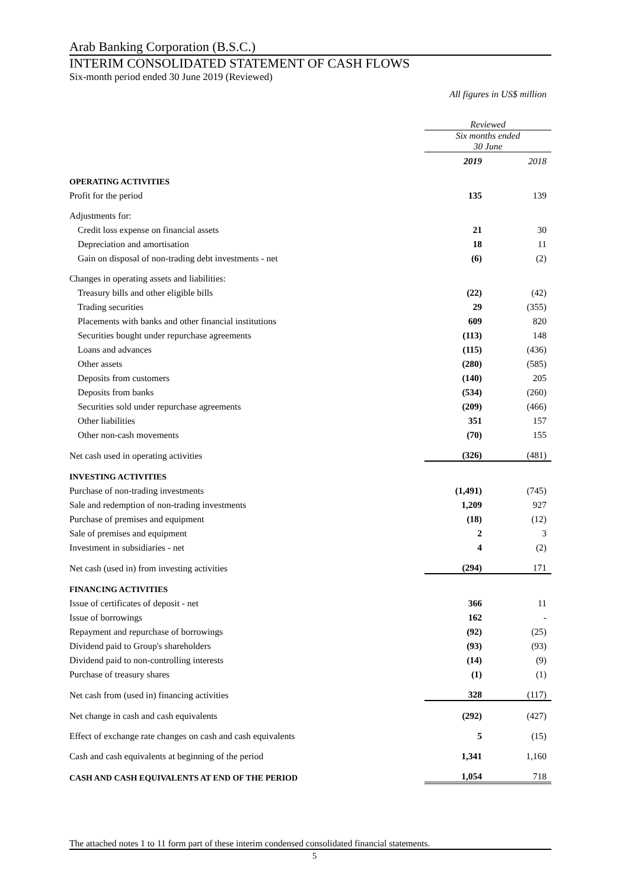Arab Banking Corporation (B.S.C.)
INTERIM CONSOLIDATED STATEMENT OF CASH FLOWS
Six-month period ended 30 June 2019 (Reviewed)
All figures in US$ million
| | Reviewed | |
| | Six months ended 30 June | |
| | 2019 | 2018 |
| OPERATING ACTIVITIES | | |
| Profit for the period | 135 | 139 |
| Adjustments for: | | |
| Credit loss expense on financial assets | 21 | 30 |
| Depreciation and amortisation | 18 | 11 |
| Gain on disposal of non-trading debt investments - net | (6) | (2) |
| Changes in operating assets and liabilities: | | |
| Treasury bills and other eligible bills | (22) | (42) |
| Trading securities | 29 | (355) |
| Placements with banks and other financial institutions | 609 | 820 |
| Securities bought under repurchase agreements | (113) | 148 |
| Loans and advances | (115) | (436) |
| Other assets | (280) | (585) |
| Deposits from customers | (140) | 205 |
| Deposits from banks | (534) | (260) |
| Securities sold under repurchase agreements | (209) | (466) |
| Other liabilities | 351 | 157 |
| Other non-cash movements | (70) | 155 |
| Net cash used in operating activities | (326) | (481) |
| INVESTING ACTIVITIES | | |
| Purchase of non-trading investments | (1,491) | (745) |
| Sale and redemption of non-trading investments | 1,209 | 927 |
| Purchase of premises and equipment | (18) | (12) |
| Sale of premises and equipment | 2 | 3 |
| Investment in subsidiaries - net | 4 | (2) |
| Net cash (used in) from investing activities | (294) | 171 |
| FINANCING ACTIVITIES | | |
| Issue of certificates of deposit - net | 366 | 11 |
| Issue of borrowings | 162 | - |
| Repayment and repurchase of borrowings | (92) | (25) |
| Dividend paid to Group's shareholders | (93) | (93) |
| Dividend paid to non-controlling interests | (14) | (9) |
| Purchase of treasury shares | (1) | (1) |
| Net cash from (used in) financing activities | 328 | (117) |
| Net change in cash and cash equivalents | (292) | (427) |
| Effect of exchange rate changes on cash and cash equivalents | 5 | (15) |
| Cash and cash equivalents at beginning of the period | 1,341 | 1,160 |
| CASH AND CASH EQUIVALENTS AT END OF THE PERIOD | 1,054 | 718 |
The attached notes 1 to 11 form part of these interim condensed consolidated financial statements.
5